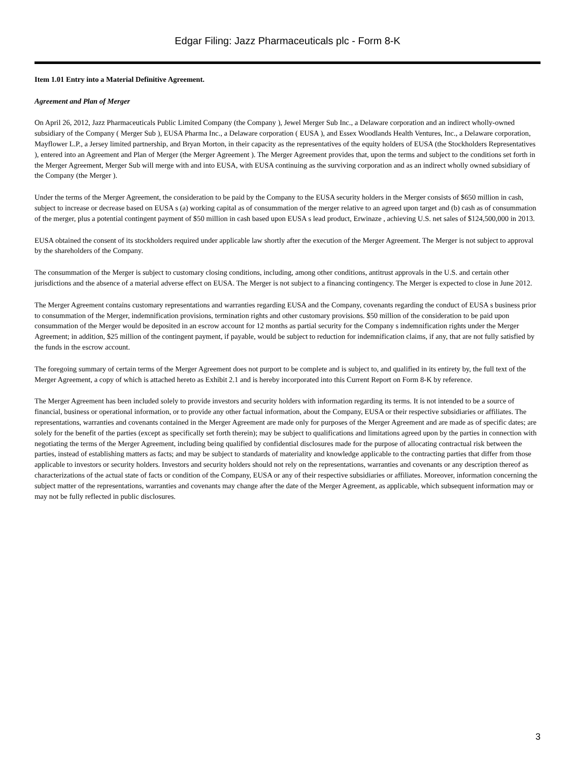Edgar Filing: Jazz Pharmaceuticals plc - Form 8-K
Item 1.01 Entry into a Material Definitive Agreement.
Agreement and Plan of Merger
On April 26, 2012, Jazz Pharmaceuticals Public Limited Company (the Company ), Jewel Merger Sub Inc., a Delaware corporation and an indirect wholly-owned subsidiary of the Company ( Merger Sub ), EUSA Pharma Inc., a Delaware corporation ( EUSA ), and Essex Woodlands Health Ventures, Inc., a Delaware corporation, Mayflower L.P., a Jersey limited partnership, and Bryan Morton, in their capacity as the representatives of the equity holders of EUSA (the Stockholders Representatives ), entered into an Agreement and Plan of Merger (the Merger Agreement ). The Merger Agreement provides that, upon the terms and subject to the conditions set forth in the Merger Agreement, Merger Sub will merge with and into EUSA, with EUSA continuing as the surviving corporation and as an indirect wholly owned subsidiary of the Company (the Merger ).
Under the terms of the Merger Agreement, the consideration to be paid by the Company to the EUSA security holders in the Merger consists of $650 million in cash, subject to increase or decrease based on EUSA s (a) working capital as of consummation of the merger relative to an agreed upon target and (b) cash as of consummation of the merger, plus a potential contingent payment of $50 million in cash based upon EUSA s lead product, Erwinaze , achieving U.S. net sales of $124,500,000 in 2013.
EUSA obtained the consent of its stockholders required under applicable law shortly after the execution of the Merger Agreement. The Merger is not subject to approval by the shareholders of the Company.
The consummation of the Merger is subject to customary closing conditions, including, among other conditions, antitrust approvals in the U.S. and certain other jurisdictions and the absence of a material adverse effect on EUSA. The Merger is not subject to a financing contingency. The Merger is expected to close in June 2012.
The Merger Agreement contains customary representations and warranties regarding EUSA and the Company, covenants regarding the conduct of EUSA s business prior to consummation of the Merger, indemnification provisions, termination rights and other customary provisions. $50 million of the consideration to be paid upon consummation of the Merger would be deposited in an escrow account for 12 months as partial security for the Company s indemnification rights under the Merger Agreement; in addition, $25 million of the contingent payment, if payable, would be subject to reduction for indemnification claims, if any, that are not fully satisfied by the funds in the escrow account.
The foregoing summary of certain terms of the Merger Agreement does not purport to be complete and is subject to, and qualified in its entirety by, the full text of the Merger Agreement, a copy of which is attached hereto as Exhibit 2.1 and is hereby incorporated into this Current Report on Form 8-K by reference.
The Merger Agreement has been included solely to provide investors and security holders with information regarding its terms. It is not intended to be a source of financial, business or operational information, or to provide any other factual information, about the Company, EUSA or their respective subsidiaries or affiliates. The representations, warranties and covenants contained in the Merger Agreement are made only for purposes of the Merger Agreement and are made as of specific dates; are solely for the benefit of the parties (except as specifically set forth therein); may be subject to qualifications and limitations agreed upon by the parties in connection with negotiating the terms of the Merger Agreement, including being qualified by confidential disclosures made for the purpose of allocating contractual risk between the parties, instead of establishing matters as facts; and may be subject to standards of materiality and knowledge applicable to the contracting parties that differ from those applicable to investors or security holders. Investors and security holders should not rely on the representations, warranties and covenants or any description thereof as characterizations of the actual state of facts or condition of the Company, EUSA or any of their respective subsidiaries or affiliates. Moreover, information concerning the subject matter of the representations, warranties and covenants may change after the date of the Merger Agreement, as applicable, which subsequent information may or may not be fully reflected in public disclosures.
3